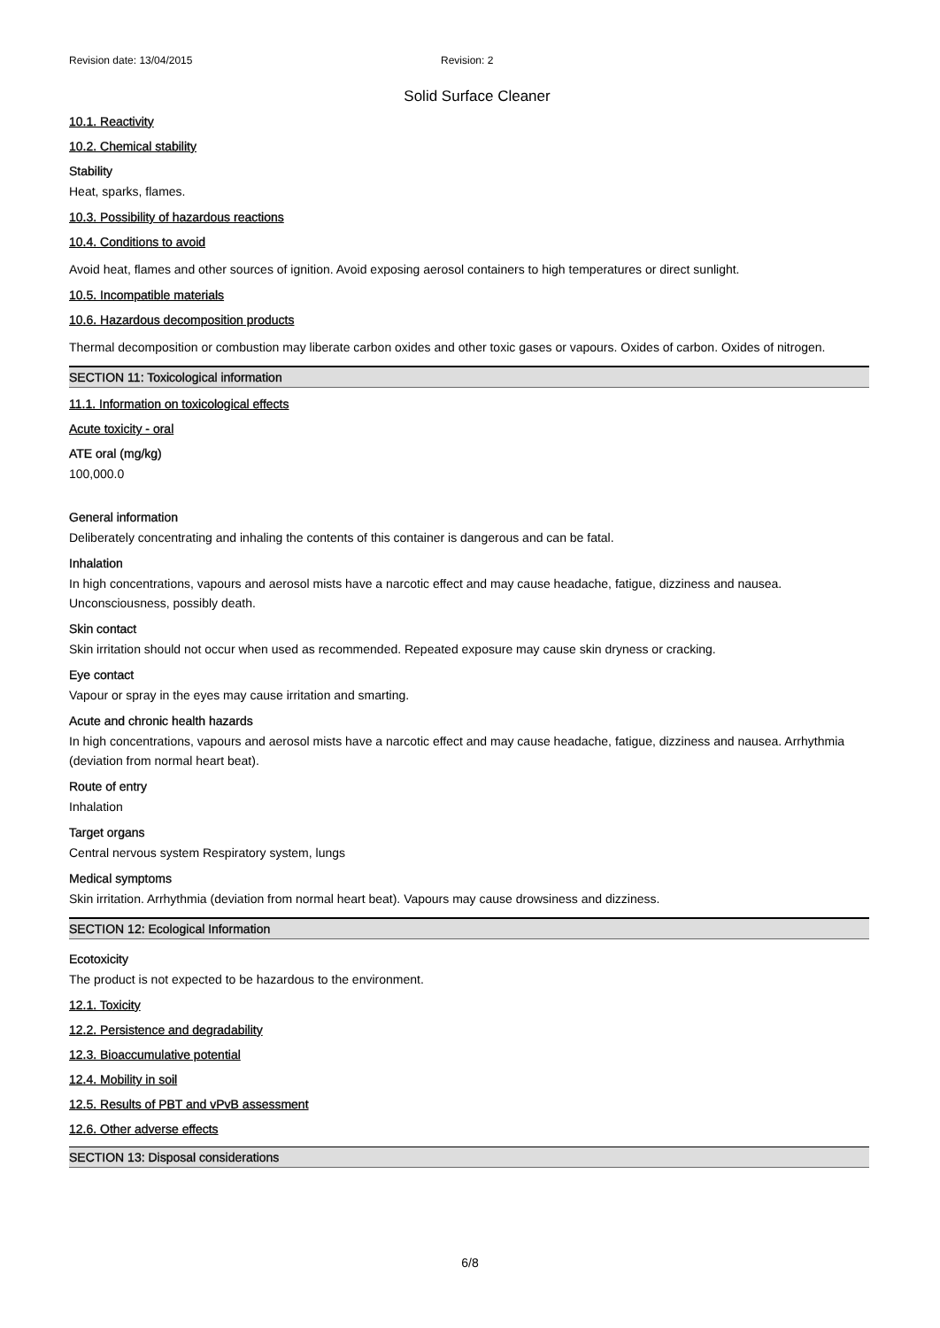Revision date: 13/04/2015 Revision: 2
Solid Surface Cleaner
10.1. Reactivity
10.2. Chemical stability
Stability
Heat, sparks, flames.
10.3. Possibility of hazardous reactions
10.4. Conditions to avoid
Avoid heat, flames and other sources of ignition. Avoid exposing aerosol containers to high temperatures or direct sunlight.
10.5. Incompatible materials
10.6. Hazardous decomposition products
Thermal decomposition or combustion may liberate carbon oxides and other toxic gases or vapours. Oxides of carbon. Oxides of nitrogen.
SECTION 11: Toxicological information
11.1. Information on toxicological effects
Acute toxicity - oral
ATE oral (mg/kg)
100,000.0
General information
Deliberately concentrating and inhaling the contents of this container is dangerous and can be fatal.
Inhalation
In high concentrations, vapours and aerosol mists have a narcotic effect and may cause headache, fatigue, dizziness and nausea. Unconsciousness, possibly death.
Skin contact
Skin irritation should not occur when used as recommended. Repeated exposure may cause skin dryness or cracking.
Eye contact
Vapour or spray in the eyes may cause irritation and smarting.
Acute and chronic health hazards
In high concentrations, vapours and aerosol mists have a narcotic effect and may cause headache, fatigue, dizziness and nausea. Arrhythmia (deviation from normal heart beat).
Route of entry
Inhalation
Target organs
Central nervous system Respiratory system, lungs
Medical symptoms
Skin irritation. Arrhythmia (deviation from normal heart beat). Vapours may cause drowsiness and dizziness.
SECTION 12: Ecological Information
Ecotoxicity
The product is not expected to be hazardous to the environment.
12.1. Toxicity
12.2. Persistence and degradability
12.3. Bioaccumulative potential
12.4. Mobility in soil
12.5. Results of PBT and vPvB assessment
12.6. Other adverse effects
SECTION 13: Disposal considerations
6/8